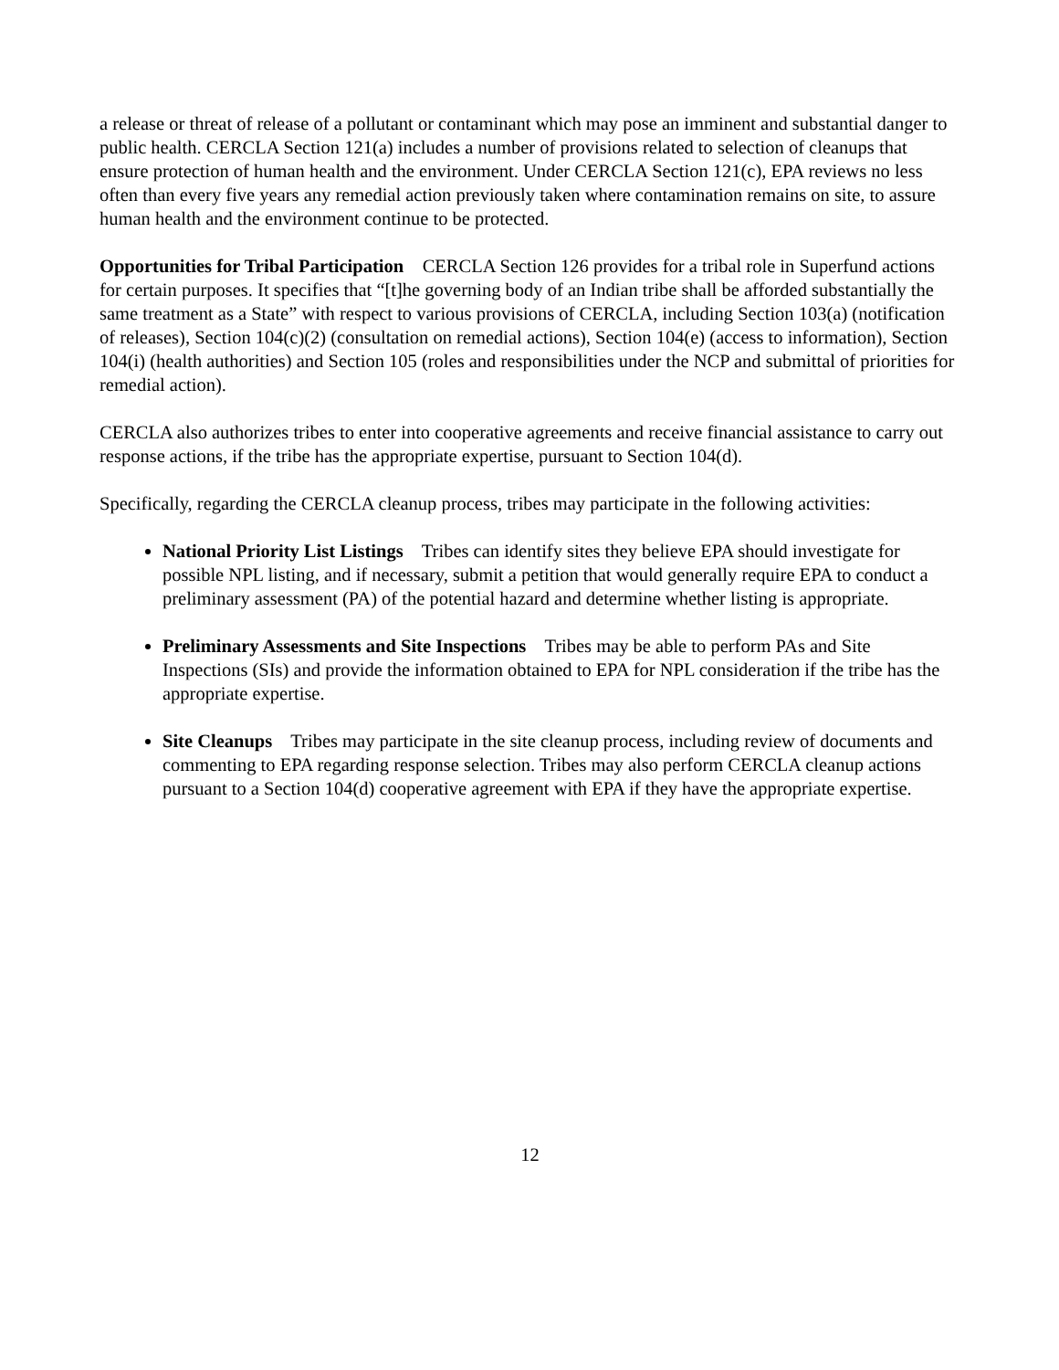a release or threat of release of a pollutant or contaminant which may pose an imminent and substantial danger to public health. CERCLA Section 121(a) includes a number of provisions related to selection of cleanups that ensure protection of human health and the environment. Under CERCLA Section 121(c), EPA reviews no less often than every five years any remedial action previously taken where contamination remains on site, to assure human health and the environment continue to be protected.
Opportunities for Tribal Participation CERCLA Section 126 provides for a tribal role in Superfund actions for certain purposes. It specifies that “[t]he governing body of an Indian tribe shall be afforded substantially the same treatment as a State” with respect to various provisions of CERCLA, including Section 103(a) (notification of releases), Section 104(c)(2) (consultation on remedial actions), Section 104(e) (access to information), Section 104(i) (health authorities) and Section 105 (roles and responsibilities under the NCP and submittal of priorities for remedial action).
CERCLA also authorizes tribes to enter into cooperative agreements and receive financial assistance to carry out response actions, if the tribe has the appropriate expertise, pursuant to Section 104(d).
Specifically, regarding the CERCLA cleanup process, tribes may participate in the following activities:
National Priority List Listings Tribes can identify sites they believe EPA should investigate for possible NPL listing, and if necessary, submit a petition that would generally require EPA to conduct a preliminary assessment (PA) of the potential hazard and determine whether listing is appropriate.
Preliminary Assessments and Site Inspections Tribes may be able to perform PAs and Site Inspections (SIs) and provide the information obtained to EPA for NPL consideration if the tribe has the appropriate expertise.
Site Cleanups Tribes may participate in the site cleanup process, including review of documents and commenting to EPA regarding response selection. Tribes may also perform CERCLA cleanup actions pursuant to a Section 104(d) cooperative agreement with EPA if they have the appropriate expertise.
12